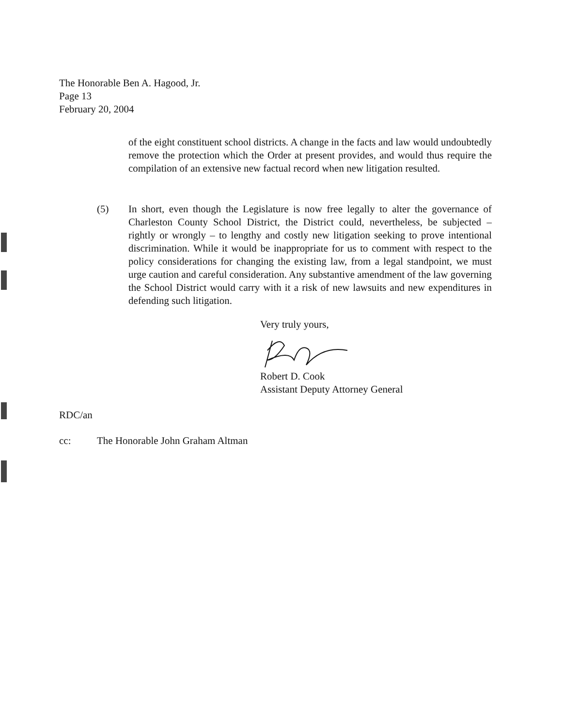The Honorable Ben A. Hagood, Jr.
Page 13
February 20, 2004
of the eight constituent school districts. A change in the facts and law would undoubtedly remove the protection which the Order at present provides, and would thus require the compilation of an extensive new factual record when new litigation resulted.
(5) In short, even though the Legislature is now free legally to alter the governance of Charleston County School District, the District could, nevertheless, be subjected – rightly or wrongly – to lengthy and costly new litigation seeking to prove intentional discrimination. While it would be inappropriate for us to comment with respect to the policy considerations for changing the existing law, from a legal standpoint, we must urge caution and careful consideration. Any substantive amendment of the law governing the School District would carry with it a risk of new lawsuits and new expenditures in defending such litigation.
Very truly yours,
Robert D. Cook
Assistant Deputy Attorney General
RDC/an
cc: The Honorable John Graham Altman